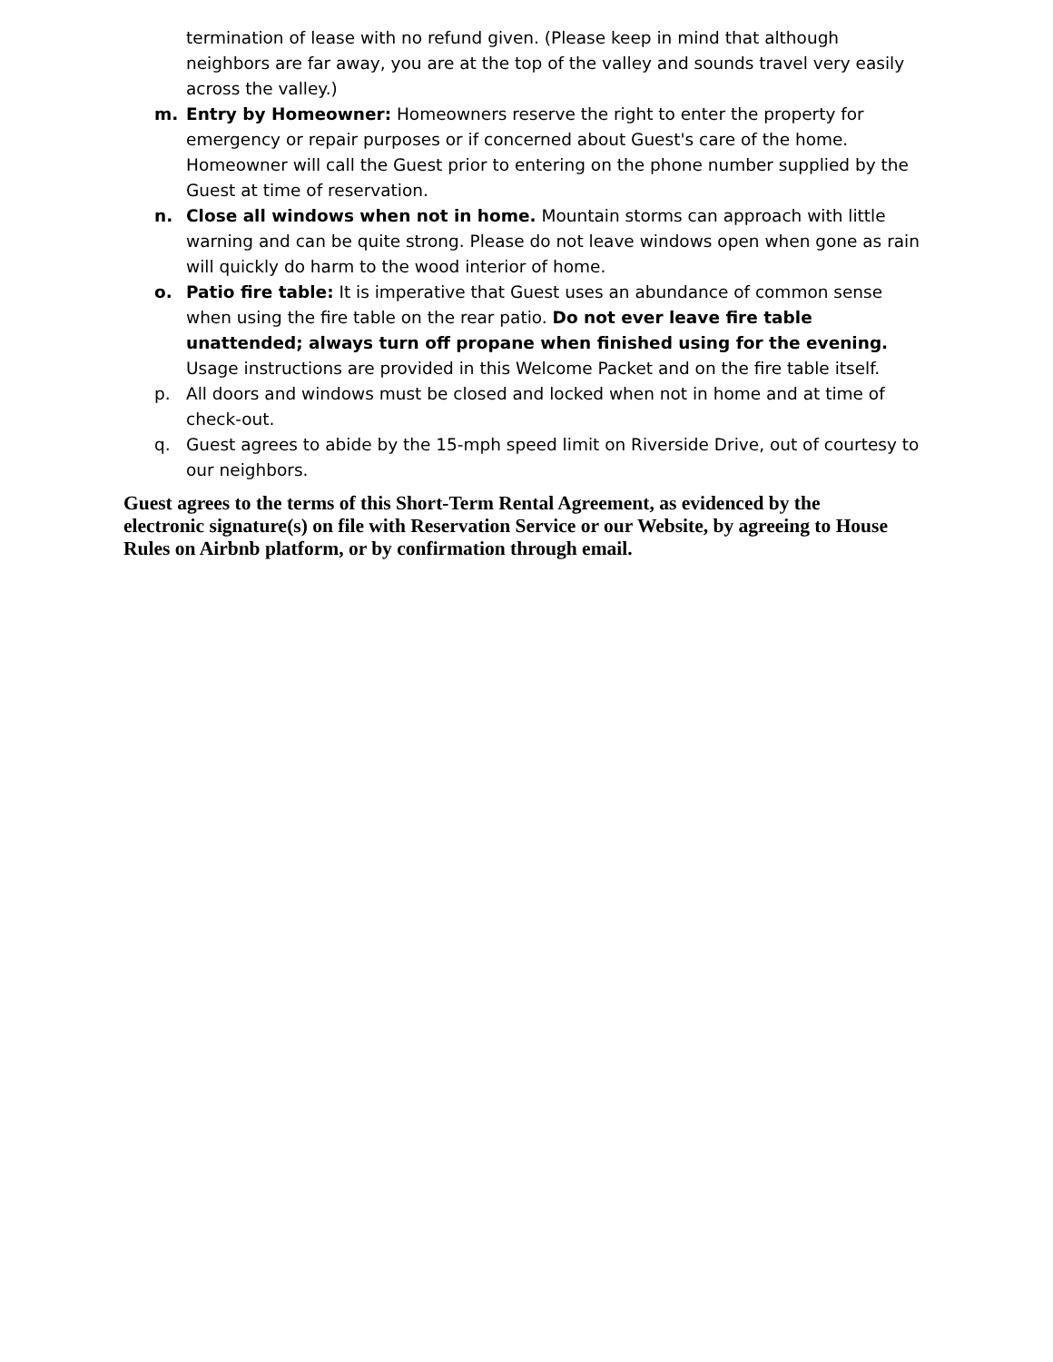termination of lease with no refund given. (Please keep in mind that although neighbors are far away, you are at the top of the valley and sounds travel very easily across the valley.)
m. Entry by Homeowner: Homeowners reserve the right to enter the property for emergency or repair purposes or if concerned about Guest's care of the home. Homeowner will call the Guest prior to entering on the phone number supplied by the Guest at time of reservation.
n. Close all windows when not in home. Mountain storms can approach with little warning and can be quite strong. Please do not leave windows open when gone as rain will quickly do harm to the wood interior of home.
o. Patio fire table: It is imperative that Guest uses an abundance of common sense when using the fire table on the rear patio. Do not ever leave fire table unattended; always turn off propane when finished using for the evening. Usage instructions are provided in this Welcome Packet and on the fire table itself.
p. All doors and windows must be closed and locked when not in home and at time of check-out.
q. Guest agrees to abide by the 15-mph speed limit on Riverside Drive, out of courtesy to our neighbors.
Guest agrees to the terms of this Short-Term Rental Agreement, as evidenced by the electronic signature(s) on file with Reservation Service or our Website, by agreeing to House Rules on Airbnb platform, or by confirmation through email.